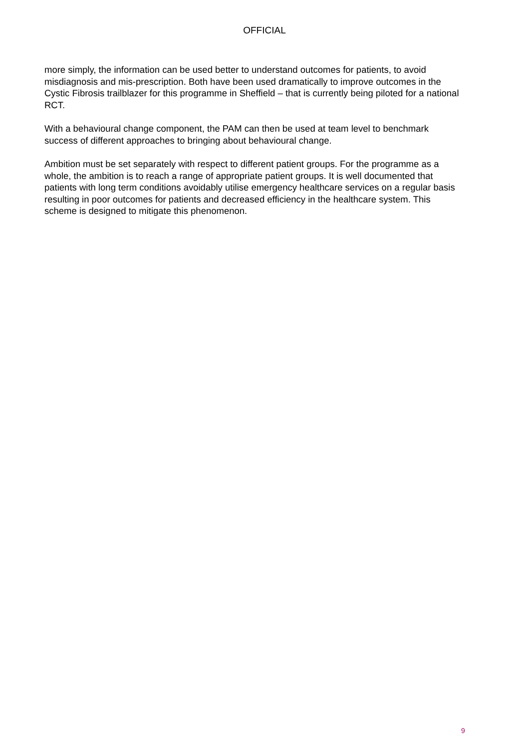OFFICIAL
more simply, the information can be used better to understand outcomes for patients, to avoid misdiagnosis and mis-prescription. Both have been used dramatically to improve outcomes in the Cystic Fibrosis trailblazer for this programme in Sheffield – that is currently being piloted for a national RCT.
With a behavioural change component, the PAM can then be used at team level to benchmark success of different approaches to bringing about behavioural change.
Ambition must be set separately with respect to different patient groups. For the programme as a whole, the ambition is to reach a range of appropriate patient groups. It is well documented that patients with long term conditions avoidably utilise emergency healthcare services on a regular basis resulting in poor outcomes for patients and decreased efficiency in the healthcare system. This scheme is designed to mitigate this phenomenon.
9